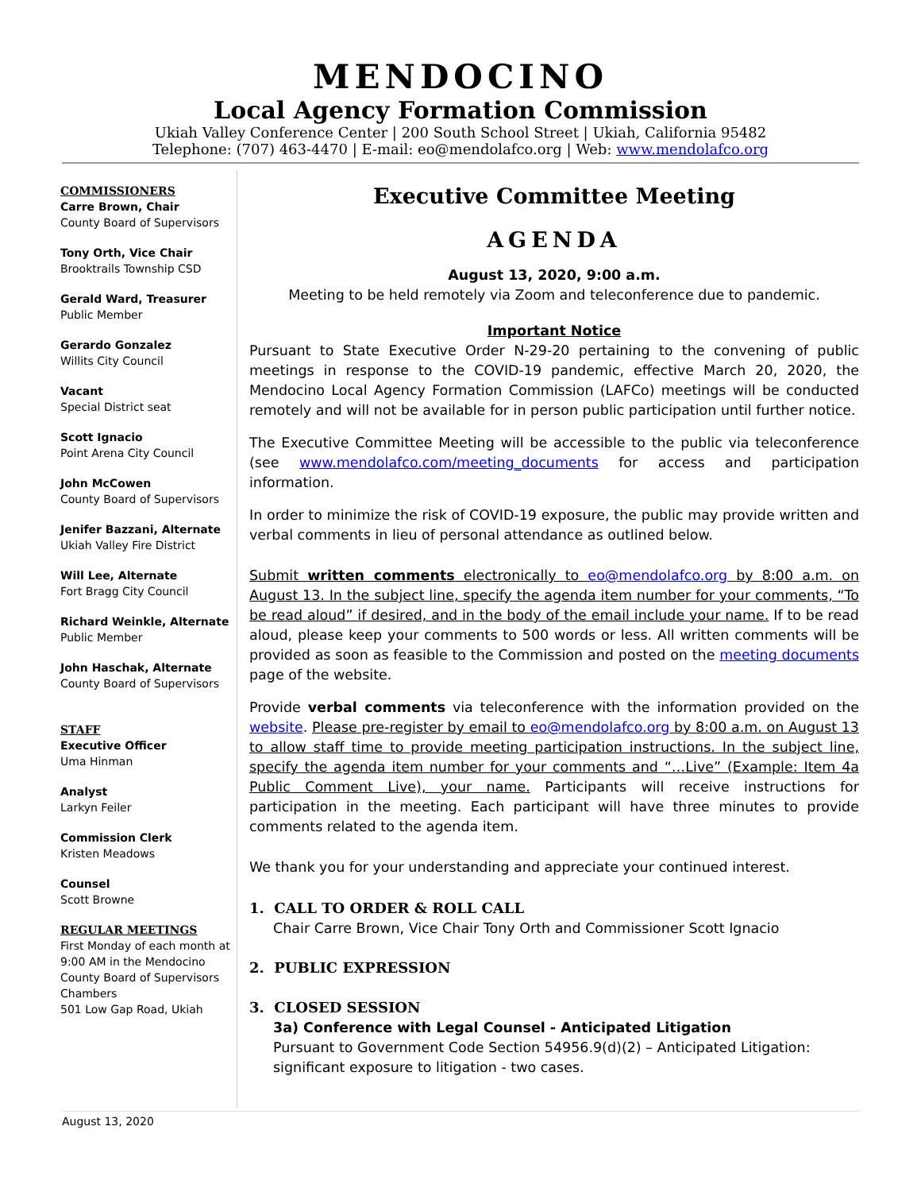MENDOCINO
Local Agency Formation Commission
Ukiah Valley Conference Center | 200 South School Street | Ukiah, California 95482
Telephone: (707) 463-4470 | E-mail: eo@mendolafco.org | Web: www.mendolafco.org
COMMISSIONERS
Carre Brown, Chair
County Board of Supervisors
Tony Orth, Vice Chair
Brooktrails Township CSD
Gerald Ward, Treasurer
Public Member
Gerardo Gonzalez
Willits City Council
Vacant
Special District seat
Scott Ignacio
Point Arena City Council
John McCowen
County Board of Supervisors
Jenifer Bazzani, Alternate
Ukiah Valley Fire District
Will Lee, Alternate
Fort Bragg City Council
Richard Weinkle, Alternate
Public Member
John Haschak, Alternate
County Board of Supervisors
STAFF
Executive Officer
Uma Hinman
Analyst
Larkyn Feiler
Commission Clerk
Kristen Meadows
Counsel
Scott Browne
REGULAR MEETINGS
First Monday of each month at 9:00 AM in the Mendocino County Board of Supervisors Chambers
501 Low Gap Road, Ukiah
Executive Committee Meeting
AGENDA
August 13, 2020, 9:00 a.m.
Meeting to be held remotely via Zoom and teleconference due to pandemic.
Important Notice
Pursuant to State Executive Order N-29-20 pertaining to the convening of public meetings in response to the COVID-19 pandemic, effective March 20, 2020, the Mendocino Local Agency Formation Commission (LAFCo) meetings will be conducted remotely and will not be available for in person public participation until further notice.
The Executive Committee Meeting will be accessible to the public via teleconference (see www.mendolafco.com/meeting_documents for access and participation information.
In order to minimize the risk of COVID-19 exposure, the public may provide written and verbal comments in lieu of personal attendance as outlined below.
Submit written comments electronically to eo@mendolafco.org by 8:00 a.m. on August 13. In the subject line, specify the agenda item number for your comments, “To be read aloud” if desired, and in the body of the email include your name. If to be read aloud, please keep your comments to 500 words or less. All written comments will be provided as soon as feasible to the Commission and posted on the meeting documents page of the website.
Provide verbal comments via teleconference with the information provided on the website. Please pre-register by email to eo@mendolafco.org by 8:00 a.m. on August 13 to allow staff time to provide meeting participation instructions. In the subject line, specify the agenda item number for your comments and “…Live” (Example: Item 4a Public Comment Live), your name. Participants will receive instructions for participation in the meeting. Each participant will have three minutes to provide comments related to the agenda item.
We thank you for your understanding and appreciate your continued interest.
1. CALL TO ORDER & ROLL CALL
Chair Carre Brown, Vice Chair Tony Orth and Commissioner Scott Ignacio
2. PUBLIC EXPRESSION
3. CLOSED SESSION
3a) Conference with Legal Counsel - Anticipated Litigation
Pursuant to Government Code Section 54956.9(d)(2) – Anticipated Litigation: significant exposure to litigation - two cases.
August 13, 2020